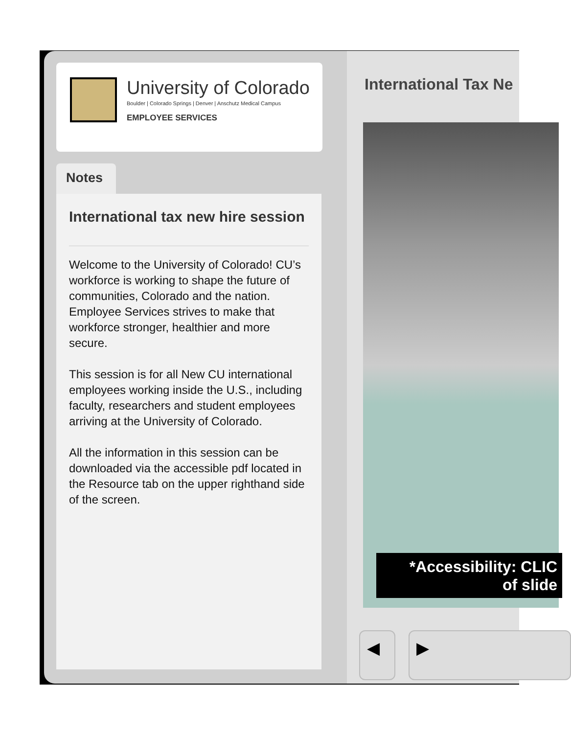University of Colorado
Boulder | Colorado Springs | Denver | Anschutz Medical Campus
EMPLOYEE SERVICES
Notes
International tax new hire session
Welcome to the University of Colorado! CU’s workforce is working to shape the future of communities, Colorado and the nation. Employee Services strives to make that workforce stronger, healthier and more secure.
This session is for all New CU international employees working inside the U.S., including faculty, researchers and student employees arriving at the University of Colorado.
All the information in this session can be downloaded via the accessible pdf located in the Resource tab on the upper righthand side of the screen.
International Tax Ne
*Accessibility: CLIC
of slide
◀ ▶